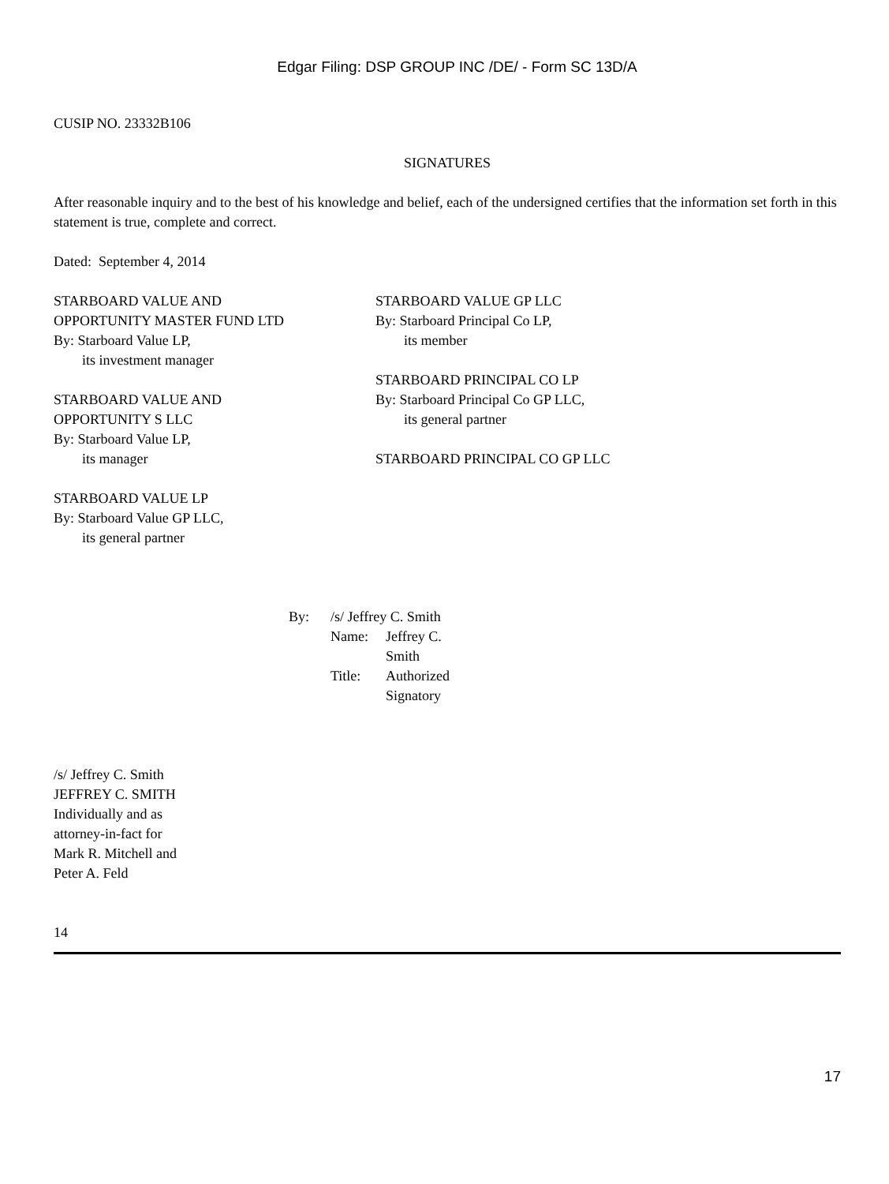Edgar Filing: DSP GROUP INC /DE/ - Form SC 13D/A
CUSIP NO. 23332B106
SIGNATURES
After reasonable inquiry and to the best of his knowledge and belief, each of the undersigned certifies that the information set forth in this statement is true, complete and correct.
Dated: September 4, 2014
STARBOARD VALUE AND
OPPORTUNITY MASTER FUND LTD
By: Starboard Value LP,
its investment manager
STARBOARD VALUE AND
OPPORTUNITY S LLC
By: Starboard Value LP,
its manager
STARBOARD VALUE LP
By: Starboard Value GP LLC,
its general partner
STARBOARD VALUE GP LLC
By: Starboard Principal Co LP,
its member
STARBOARD PRINCIPAL CO LP
By: Starboard Principal Co GP LLC,
its general partner
STARBOARD PRINCIPAL CO GP LLC
By: /s/ Jeffrey C. Smith
Name: Jeffrey C.
Smith
Title: Authorized
Signatory
/s/ Jeffrey C. Smith
JEFFREY C. SMITH
Individually and as attorney-in-fact for Mark R. Mitchell and Peter A. Feld
14
17